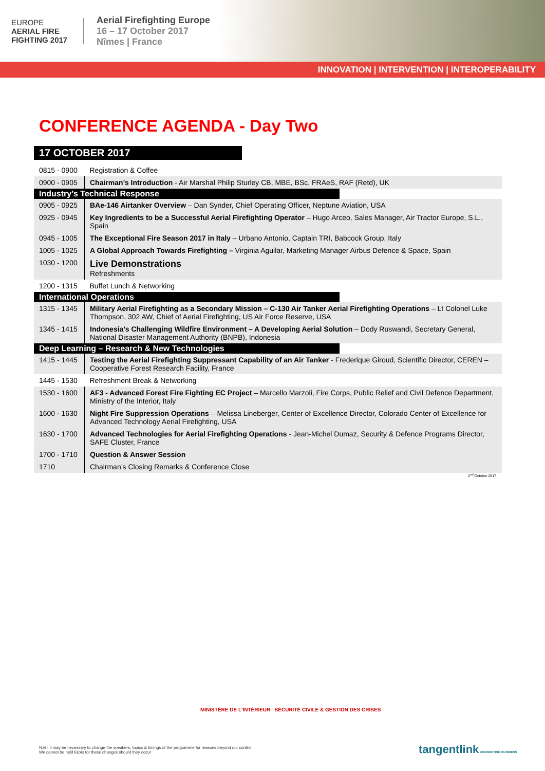EUROPE
AERIAL FIRE FIGHTING 2017
Aerial Firefighting Europe
16 – 17 October 2017
Nîmes | France
INNOVATION | INTERVENTION | INTEROPERABILITY
CONFERENCE AGENDA - Day Two
17 OCTOBER 2017
| 0815 - 0900 | Registration & Coffee |
| 0900 - 0905 | Chairman’s Introduction - Air Marshal Philip Sturley CB, MBE, BSc, FRAeS, RAF (Retd), UK |
| Industry’s Technical Response | |
| 0905 - 0925 | BAe-146 Airtanker Overview – Dan Synder, Chief Operating Officer, Neptune Aviation, USA |
| 0925 - 0945 | Key Ingredients to be a Successful Aerial Firefighting Operator – Hugo Arceo, Sales Manager, Air Tractor Europe, S.L., Spain |
| 0945 - 1005 | The Exceptional Fire Season 2017 in Italy – Urbano Antonio, Captain TRI, Babcock Group, Italy |
| 1005 - 1025 | A Global Approach Towards Firefighting – Virginia Aguilar, Marketing Manager Airbus Defence & Space, Spain |
| 1030 - 1200 | Live Demonstrations Refreshments |
| 1200 - 1315 | Buffet Lunch & Networking |
| International Operations | |
| 1315 - 1345 | Military Aerial Firefighting as a Secondary Mission – C-130 Air Tanker Aerial Firefighting Operations – Lt Colonel Luke Thompson, 302 AW, Chief of Aerial Firefighting, US Air Force Reserve, USA |
| 1345 - 1415 | Indonesia’s Challenging Wildfire Environment – A Developing Aerial Solution – Dody Ruswandi, Secretary General, National Disaster Management Authority (BNPB), Indonesia |
| Deep Learning – Research & New Technologies | |
| 1415 - 1445 | Testing the Aerial Firefighting Suppressant Capability of an Air Tanker - Frederique Giroud, Scientific Director, CEREN – Cooperative Forest Research Facility, France |
| 1445 - 1530 | Refreshment Break & Networking |
| 1530 - 1600 | AF3 - Advanced Forest Fire Fighting EC Project – Marcello Marzoli, Fire Corps, Public Relief and Civil Defence Department, Ministry of the Interior, Italy |
| 1600 - 1630 | Night Fire Suppression Operations – Melissa Lineberger, Center of Excellence Director, Colorado Center of Excellence for Advanced Technology Aerial Firefighting, USA |
| 1630 - 1700 | Advanced Technologies for Aerial Firefighting Operations - Jean-Michel Dumaz, Security & Defence Programs Director, SAFE Cluster, France |
| 1700 - 1710 | Question & Answer Session |
| 1710 | Chairman’s Closing Remarks & Conference Close |
2<sup>nd</sup> October 2017
MINISTÈRE DE L'INTÉRIEUR SÉCURITÉ CIVILE & GESTION DES CRISES
N.B - it may be necessary to change the speakers, topics & timings of the programme for reasons beyond our control.
We cannot be held liable for these changes should they occur
tangentlink CONNECTING BUSINESS